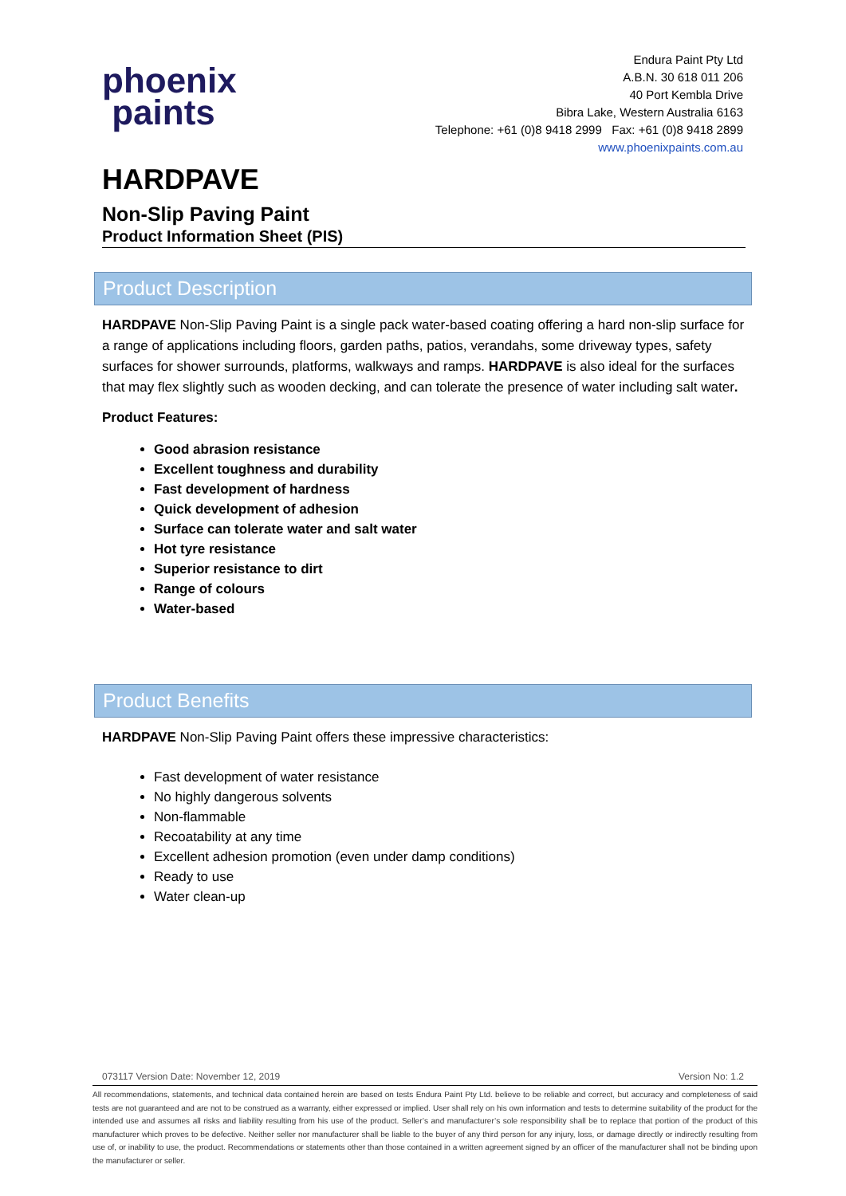phoenix
paints
Endura Paint Pty Ltd
A.B.N. 30 618 011 206
40 Port Kembla Drive
Bibra Lake, Western Australia 6163
Telephone: +61 (0)8 9418 2999 Fax: +61 (0)8 9418 2899
www.phoenixpaints.com.au
HARDPAVE
Non-Slip Paving Paint
Product Information Sheet (PIS)
Product Description
HARDPAVE Non-Slip Paving Paint is a single pack water-based coating offering a hard non-slip surface for a range of applications including floors, garden paths, patios, verandahs, some driveway types, safety surfaces for shower surrounds, platforms, walkways and ramps. HARDPAVE is also ideal for the surfaces that may flex slightly such as wooden decking, and can tolerate the presence of water including salt water.
Product Features:
Good abrasion resistance
Excellent toughness and durability
Fast development of hardness
Quick development of adhesion
Surface can tolerate water and salt water
Hot tyre resistance
Superior resistance to dirt
Range of colours
Water-based
Product Benefits
HARDPAVE Non-Slip Paving Paint offers these impressive characteristics:
Fast development of water resistance
No highly dangerous solvents
Non-flammable
Recoatability at any time
Excellent adhesion promotion (even under damp conditions)
Ready to use
Water clean-up
073117 Version Date: November 12, 2019 Version No: 1.2
All recommendations, statements, and technical data contained herein are based on tests Endura Paint Pty Ltd. believe to be reliable and correct, but accuracy and completeness of said tests are not guaranteed and are not to be construed as a warranty, either expressed or implied. User shall rely on his own information and tests to determine suitability of the product for the intended use and assumes all risks and liability resulting from his use of the product. Seller’s and manufacturer’s sole responsibility shall be to replace that portion of the product of this manufacturer which proves to be defective. Neither seller nor manufacturer shall be liable to the buyer of any third person for any injury, loss, or damage directly or indirectly resulting from use of, or inability to use, the product. Recommendations or statements other than those contained in a written agreement signed by an officer of the manufacturer shall not be binding upon the manufacturer or seller.